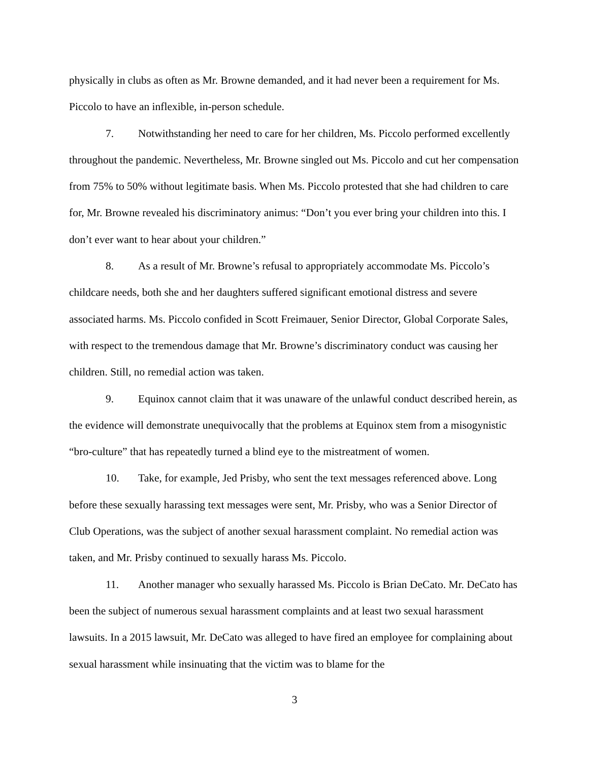physically in clubs as often as Mr. Browne demanded, and it had never been a requirement for Ms. Piccolo to have an inflexible, in-person schedule.
7. Notwithstanding her need to care for her children, Ms. Piccolo performed excellently throughout the pandemic. Nevertheless, Mr. Browne singled out Ms. Piccolo and cut her compensation from 75% to 50% without legitimate basis. When Ms. Piccolo protested that she had children to care for, Mr. Browne revealed his discriminatory animus: “Don’t you ever bring your children into this. I don’t ever want to hear about your children.”
8. As a result of Mr. Browne’s refusal to appropriately accommodate Ms. Piccolo’s childcare needs, both she and her daughters suffered significant emotional distress and severe associated harms. Ms. Piccolo confided in Scott Freimauer, Senior Director, Global Corporate Sales, with respect to the tremendous damage that Mr. Browne’s discriminatory conduct was causing her children. Still, no remedial action was taken.
9. Equinox cannot claim that it was unaware of the unlawful conduct described herein, as the evidence will demonstrate unequivocally that the problems at Equinox stem from a misogynistic “bro-culture” that has repeatedly turned a blind eye to the mistreatment of women.
10. Take, for example, Jed Prisby, who sent the text messages referenced above. Long before these sexually harassing text messages were sent, Mr. Prisby, who was a Senior Director of Club Operations, was the subject of another sexual harassment complaint. No remedial action was taken, and Mr. Prisby continued to sexually harass Ms. Piccolo.
11. Another manager who sexually harassed Ms. Piccolo is Brian DeCato. Mr. DeCato has been the subject of numerous sexual harassment complaints and at least two sexual harassment lawsuits. In a 2015 lawsuit, Mr. DeCato was alleged to have fired an employee for complaining about sexual harassment while insinuating that the victim was to blame for the
3